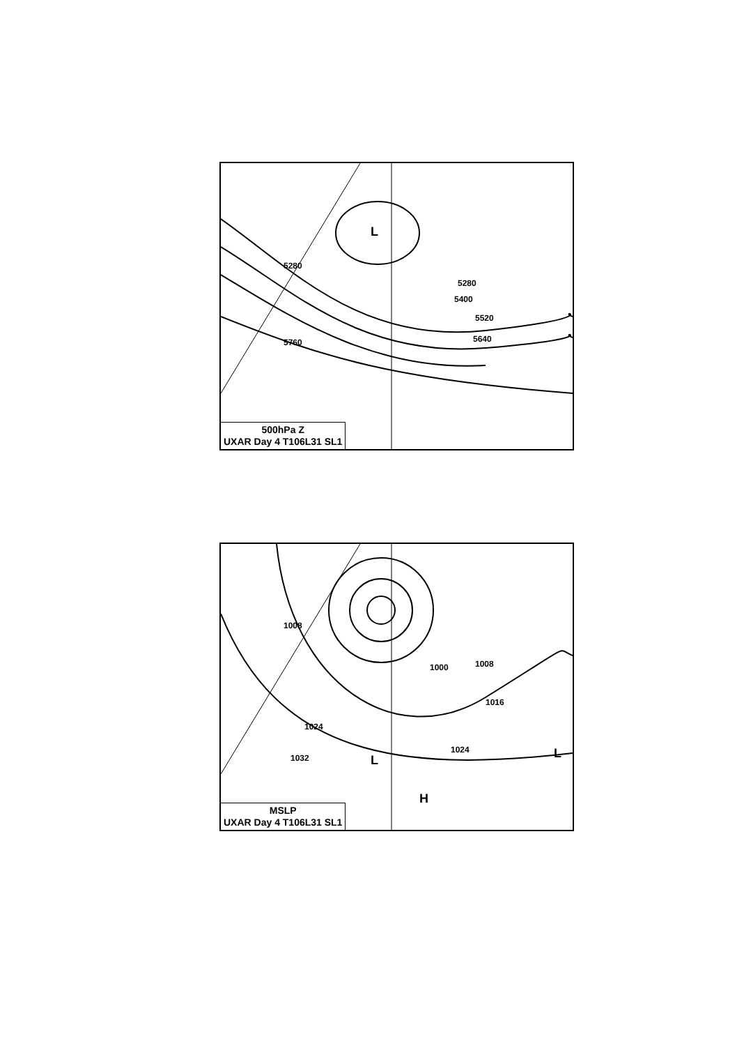L
5280
5280
5400
5520
5640 5760
500hPa Z
UXAR Day 4 T106L31 SL1
1008
1000 1008
1016
1024
1024
1032 L L
H
MSLP
UXAR Day 4 T106L31 SL1